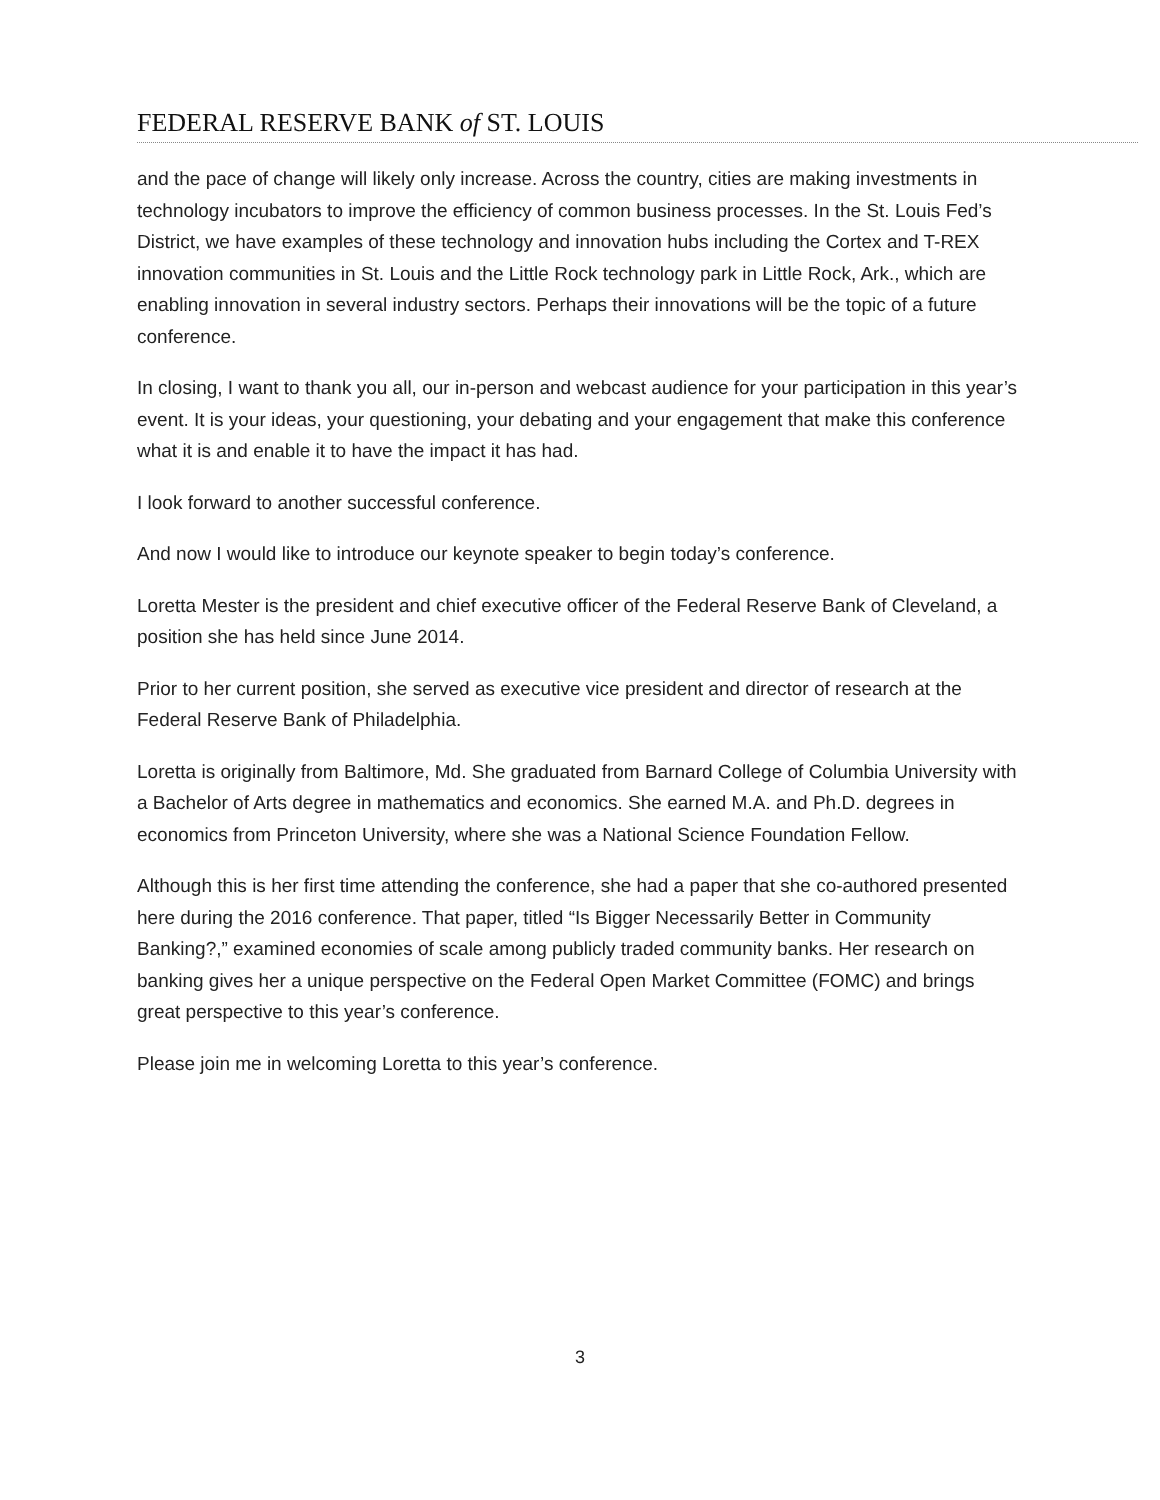FEDERAL RESERVE BANK of ST. LOUIS
and the pace of change will likely only increase. Across the country, cities are making investments in technology incubators to improve the efficiency of common business processes. In the St. Louis Fed’s District, we have examples of these technology and innovation hubs including the Cortex and T-REX innovation communities in St. Louis and the Little Rock technology park in Little Rock, Ark., which are enabling innovation in several industry sectors. Perhaps their innovations will be the topic of a future conference.
In closing, I want to thank you all, our in-person and webcast audience for your participation in this year’s event. It is your ideas, your questioning, your debating and your engagement that make this conference what it is and enable it to have the impact it has had.
I look forward to another successful conference.
And now I would like to introduce our keynote speaker to begin today’s conference.
Loretta Mester is the president and chief executive officer of the Federal Reserve Bank of Cleveland, a position she has held since June 2014.
Prior to her current position, she served as executive vice president and director of research at the Federal Reserve Bank of Philadelphia.
Loretta is originally from Baltimore, Md. She graduated from Barnard College of Columbia University with a Bachelor of Arts degree in mathematics and economics. She earned M.A. and Ph.D. degrees in economics from Princeton University, where she was a National Science Foundation Fellow.
Although this is her first time attending the conference, she had a paper that she co-authored presented here during the 2016 conference. That paper, titled “Is Bigger Necessarily Better in Community Banking?,” examined economies of scale among publicly traded community banks. Her research on banking gives her a unique perspective on the Federal Open Market Committee (FOMC) and brings great perspective to this year’s conference.
Please join me in welcoming Loretta to this year’s conference.
3